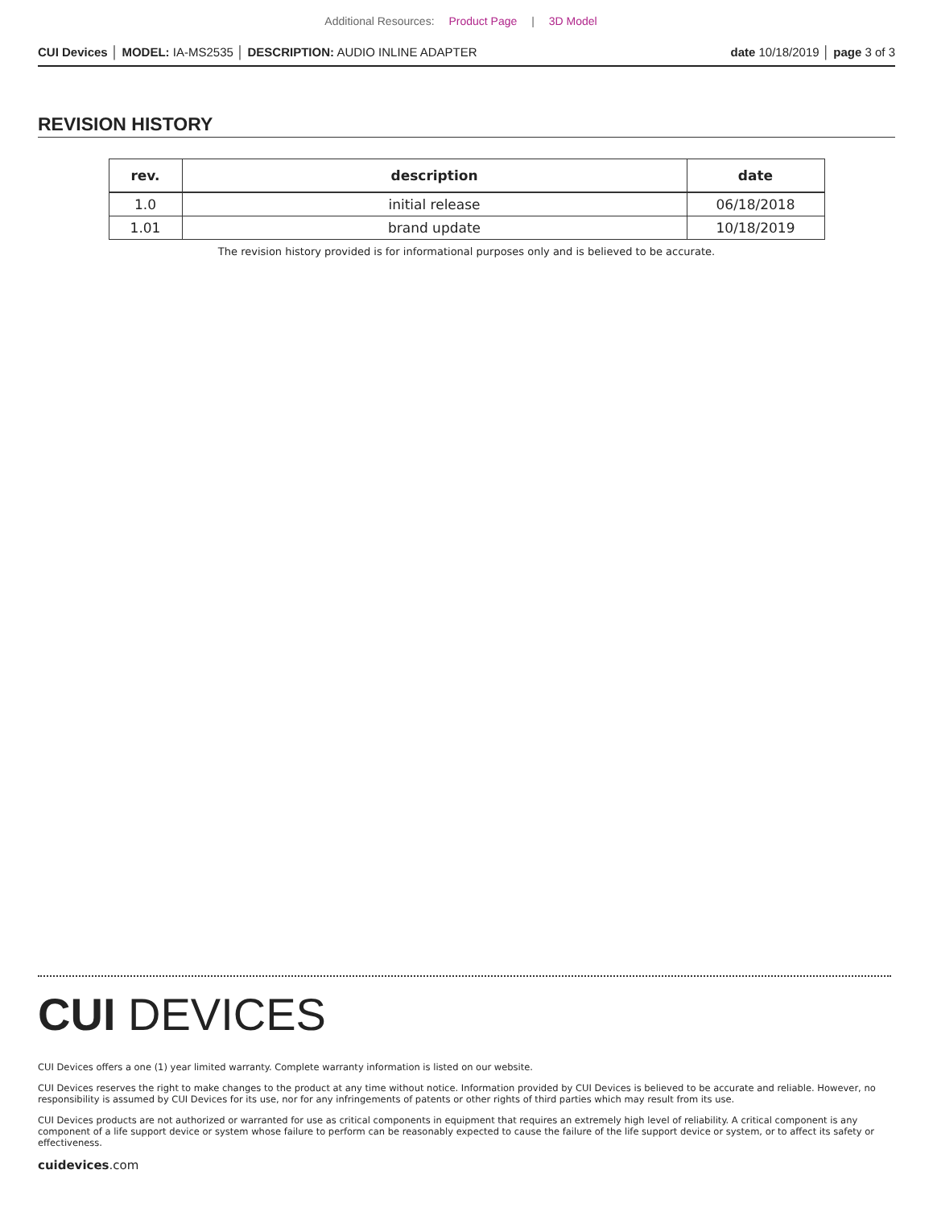Additional Resources: Product Page | 3D Model
CUI Devices │ MODEL: IA-MS2535 │ DESCRIPTION: AUDIO INLINE ADAPTER
date 10/18/2019 │ page 3 of 3
REVISION HISTORY
| rev. | description | date |
| --- | --- | --- |
| 1.0 | initial release | 06/18/2018 |
| 1.01 | brand update | 10/18/2019 |
The revision history provided is for informational purposes only and is believed to be accurate.
CUI DEVICES
CUI Devices offers a one (1) year limited warranty. Complete warranty information is listed on our website.
CUI Devices reserves the right to make changes to the product at any time without notice. Information provided by CUI Devices is believed to be accurate and reliable. However, no responsibility is assumed by CUI Devices for its use, nor for any infringements of patents or other rights of third parties which may result from its use.
CUI Devices products are not authorized or warranted for use as critical components in equipment that requires an extremely high level of reliability. A critical component is any component of a life support device or system whose failure to perform can be reasonably expected to cause the failure of the life support device or system, or to affect its safety or effectiveness.
cuidevices.com